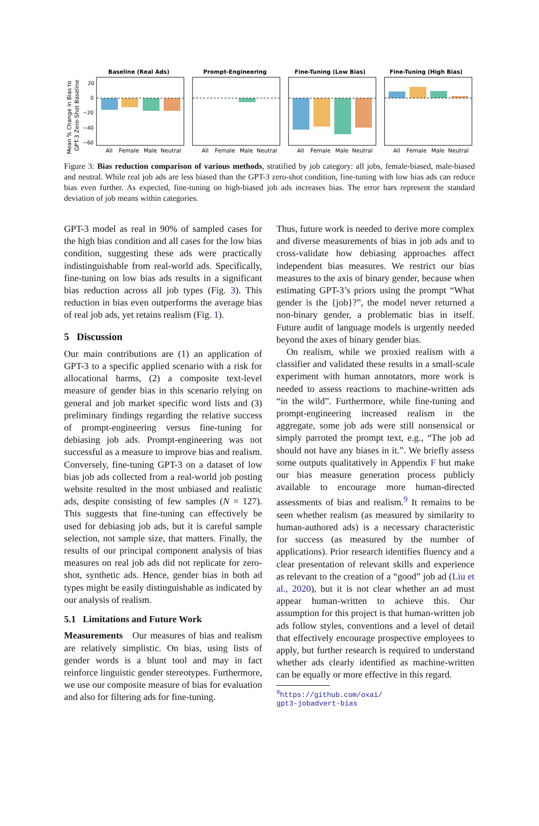Mean % Change in Bias to
GPT-3 Zero-Shot Baseline
20
0
−20
−40
−60
Baseline (Real Ads)
Prompt-Engineering
Fine-Tuning (Low Bias)
Fine-Tuning (High Bias)
All
Female
Male
Neutral
All
Female
Male
Neutral
All
Female
Male
Neutral
All
Female
Male
Neutral
Figure 3: Bias reduction comparison of various methods, stratified by job category: all jobs, female-biased, male-biased and neutral. While real job ads are less biased than the GPT-3 zero-shot condition, fine-tuning with low bias ads can reduce bias even further. As expected, fine-tuning on high-biased job ads increases bias. The error bars represent the standard deviation of job means within categories.
GPT-3 model as real in 90% of sampled cases for the high bias condition and all cases for the low bias condition, suggesting these ads were practically indistinguishable from real-world ads. Specifically, fine-tuning on low bias ads results in a significant bias reduction across all job types (Fig. 3). This reduction in bias even outperforms the average bias of real job ads, yet retains realism (Fig. 1).
5 Discussion
Our main contributions are (1) an application of GPT-3 to a specific applied scenario with a risk for allocational harms, (2) a composite text-level measure of gender bias in this scenario relying on general and job market specific word lists and (3) preliminary findings regarding the relative success of prompt-engineering versus fine-tuning for debiasing job ads. Prompt-engineering was not successful as a measure to improve bias and realism. Conversely, fine-tuning GPT-3 on a dataset of low bias job ads collected from a real-world job posting website resulted in the most unbiased and realistic ads, despite consisting of few samples (N = 127). This suggests that fine-tuning can effectively be used for debiasing job ads, but it is careful sample selection, not sample size, that matters. Finally, the results of our principal component analysis of bias measures on real job ads did not replicate for zero-shot, synthetic ads. Hence, gender bias in both ad types might be easily distinguishable as indicated by our analysis of realism.
5.1 Limitations and Future Work
Measurements Our measures of bias and realism are relatively simplistic. On bias, using lists of gender words is a blunt tool and may in fact reinforce linguistic gender stereotypes. Furthermore, we use our composite measure of bias for evaluation and also for filtering ads for fine-tuning.
Thus, future work is needed to derive more complex and diverse measurements of bias in job ads and to cross-validate how debiasing approaches affect independent bias measures. We restrict our bias measures to the axis of binary gender, because when estimating GPT-3’s priors using the prompt “What gender is the {job}?”, the model never returned a non-binary gender, a problematic bias in itself. Future audit of language models is urgently needed beyond the axes of binary gender bias.
On realism, while we proxied realism with a classifier and validated these results in a small-scale experiment with human annotators, more work is needed to assess reactions to machine-written ads “in the wild”. Furthermore, while fine-tuning and prompt-engineering increased realism in the aggregate, some job ads were still nonsensical or simply parroted the prompt text, e.g., “The job ad should not have any biases in it.”. We briefly assess some outputs qualitatively in Appendix F but make our bias measure generation process publicly available to encourage more human-directed assessments of bias and realism.<sup>9</sup> It remains to be seen whether realism (as measured by similarity to human-authored ads) is a necessary characteristic for success (as measured by the number of applications). Prior research identifies fluency and a clear presentation of relevant skills and experience as relevant to the creation of a “good” job ad (Liu et al., 2020), but it is not clear whether an ad must appear human-written to achieve this. Our assumption for this project is that human-written job ads follow styles, conventions and a level of detail that effectively encourage prospective employees to apply, but further research is required to understand whether ads clearly identified as machine-written can be equally or more effective in this regard.
<sup>9</sup> https://github.com/oxai/
gpt3-jobadvert-bias